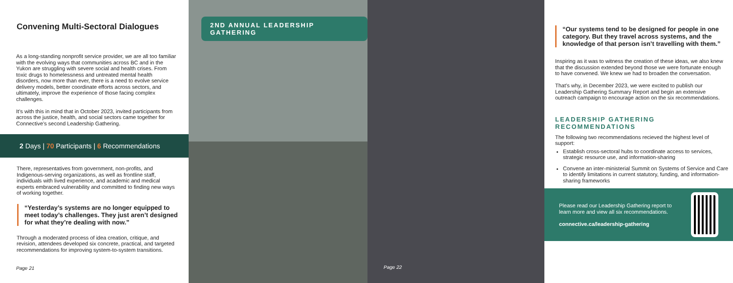Convening Multi-Sectoral Dialogues
As a long-standing nonprofit service provider, we are all too familiar with the evolving ways that communities across BC and in the Yukon are struggling with severe social and health crises. From toxic drugs to homelessness and untreated mental health disorders, now more than ever, there is a need to evolve service delivery models, better coordinate efforts across sectors, and ultimately, improve the experience of those facing complex challenges.
It’s with this in mind that in October 2023, invited participants from across the justice, health, and social sectors came together for Connective’s second Leadership Gathering.
2 Days | 70 Participants | 6 Recommendations
There, representatives from government, non-profits, and Indigenous-serving organizations, as well as frontline staff, individuals with lived experience, and academic and medical experts embraced vulnerability and committed to finding new ways of working together.
“Yesterday’s systems are no longer equipped to meet today’s challenges. They just aren’t designed for what they’re dealing with now.”
Through a moderated process of idea creation, critique, and revision, attendees developed six concrete, practical, and targeted recommendations for improving system-to-system transitions.
Page 21
2ND ANNUAL LEADERSHIP GATHERING
Page 22
“Our systems tend to be designed for people in one category. But they travel across systems, and the knowledge of that person isn’t travelling with them.”
Inspiring as it was to witness the creation of these ideas, we also knew that the discussion extended beyond those we were fortunate enough to have convened. We knew we had to broaden the conversation.
That’s why, in December 2023, we were excited to publish our Leadership Gathering Summary Report and begin an extensive outreach campaign to encourage action on the six recommendations.
LEADERSHIP GATHERING
RECOMMENDATIONS
The following two recommendations recieved the highest level of support:
Establish cross-sectoral hubs to coordinate access to services, strategic resource use, and information-sharing
Convene an inter-ministerial Summit on Systems of Service and Care to identify limitations in current statutory, funding, and information-sharing frameworks
Please read our Leadership Gathering report to learn more and view all six recommendations.
connective.ca/leadership-gathering